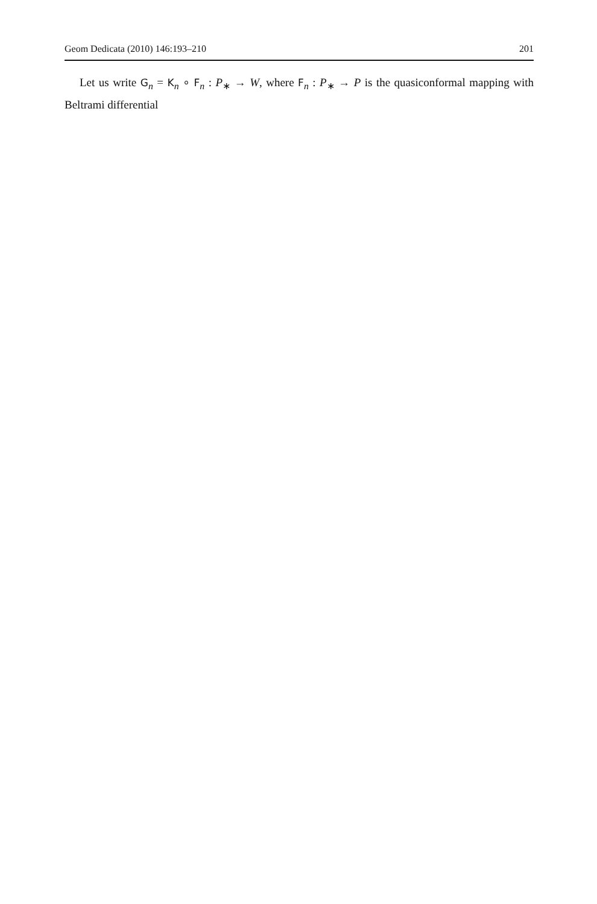Geom Dedicata (2010) 146:193–210 201
Let us write G<sub>n</sub> = K<sub>n</sub> ∘ F<sub>n</sub> : P<sub>∗</sub> → W, where F<sub>n</sub> : P<sub>∗</sub> → P is the quasiconformal mapping with Beltrami differential